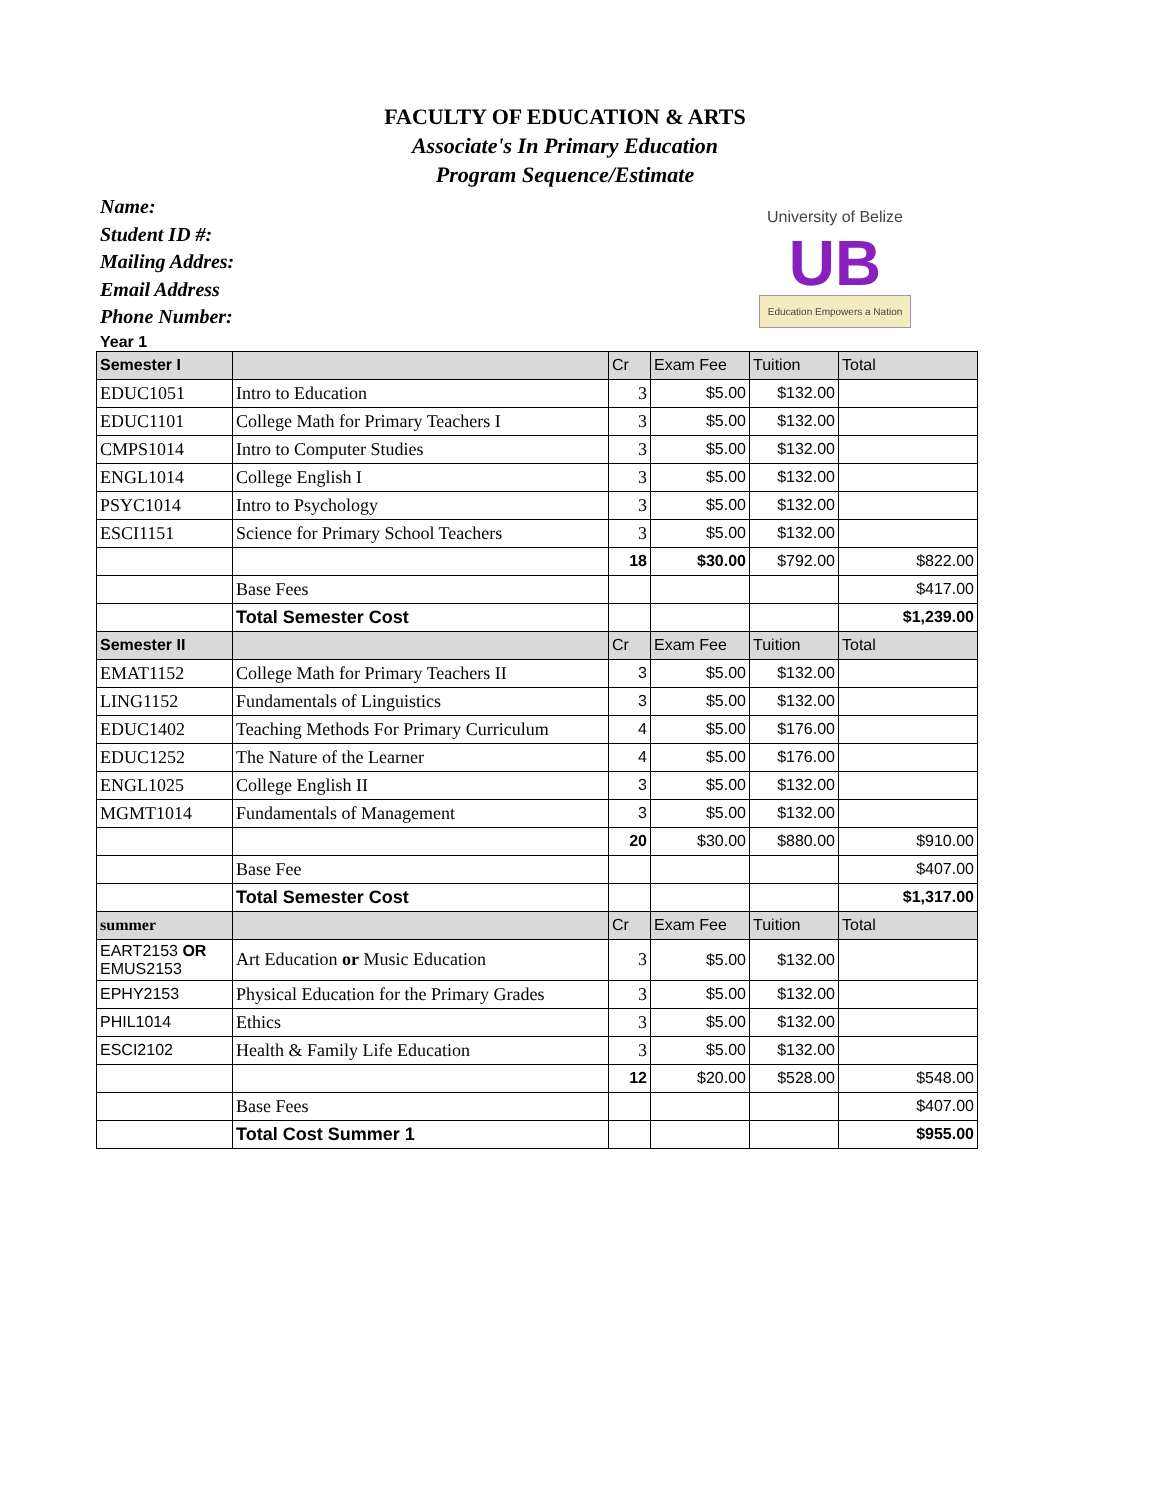FACULTY OF EDUCATION & ARTS
Associate's In Primary Education
Program Sequence/Estimate
Name:
Student ID #:
Mailing Addres:
Email Address
Phone Number:
University of Belize
UB
Education Empowers a Nation
Year 1
| Semester I | | Cr | Exam Fee | Tuition | Total |
| --- | --- | --- | --- | --- | --- |
| EDUC1051 | Intro to Education | 3 | $5.00 | $132.00 | |
| EDUC1101 | College Math for Primary Teachers I | 3 | $5.00 | $132.00 | |
| CMPS1014 | Intro to Computer Studies | 3 | $5.00 | $132.00 | |
| ENGL1014 | College English I | 3 | $5.00 | $132.00 | |
| PSYC1014 | Intro to Psychology | 3 | $5.00 | $132.00 | |
| ESCI1151 | Science for Primary School Teachers | 3 | $5.00 | $132.00 | |
| | | 18 | $30.00 | $792.00 | $822.00 |
| | Base Fees | | | | $417.00 |
| | Total Semester Cost | | | | $1,239.00 |
| Semester II | | Cr | Exam Fee | Tuition | Total |
| EMAT1152 | College Math for Primary Teachers II | 3 | $5.00 | $132.00 | |
| LING1152 | Fundamentals of Linguistics | 3 | $5.00 | $132.00 | |
| EDUC1402 | Teaching Methods For Primary Curriculum | 4 | $5.00 | $176.00 | |
| EDUC1252 | The Nature of the Learner | 4 | $5.00 | $176.00 | |
| ENGL1025 | College English II | 3 | $5.00 | $132.00 | |
| MGMT1014 | Fundamentals of Management | 3 | $5.00 | $132.00 | |
| | | 20 | $30.00 | $880.00 | $910.00 |
| | Base Fee | | | | $407.00 |
| | Total Semester Cost | | | | $1,317.00 |
| summer | | Cr | Exam Fee | Tuition | Total |
| EART2153 OR EMUS2153 | Art Education or Music Education | 3 | $5.00 | $132.00 | |
| EPHY2153 | Physical Education for the Primary Grades | 3 | $5.00 | $132.00 | |
| PHIL1014 | Ethics | 3 | $5.00 | $132.00 | |
| ESCI2102 | Health & Family Life Education | 3 | $5.00 | $132.00 | |
| | | 12 | $20.00 | $528.00 | $548.00 |
| | Base Fees | | | | $407.00 |
| | Total Cost Summer 1 | | | | $955.00 |